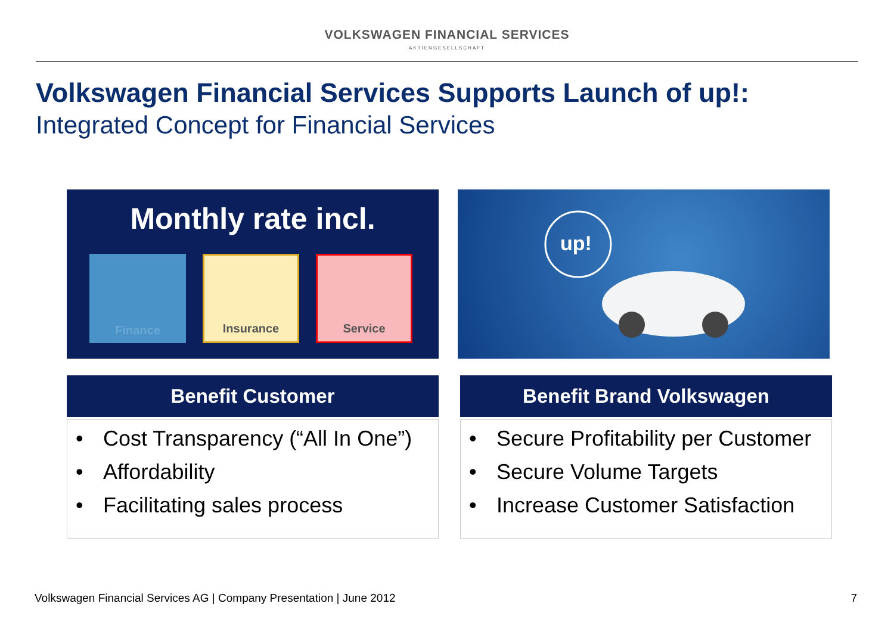VOLKSWAGEN FINANCIAL SERVICES
AKTIENGESELLSCHAFT
Volkswagen Financial Services Supports Launch of up!:
Integrated Concept for Financial Services
Monthly rate incl.
Finance Insurance Service
up!
Benefit Customer
• Cost Transparency (“All In One”)
• Affordability
• Facilitating sales process
Benefit Brand Volkswagen
• Secure Profitability per Customer
• Secure Volume Targets
• Increase Customer Satisfaction
Volkswagen Financial Services AG | Company Presentation | June 2012
7